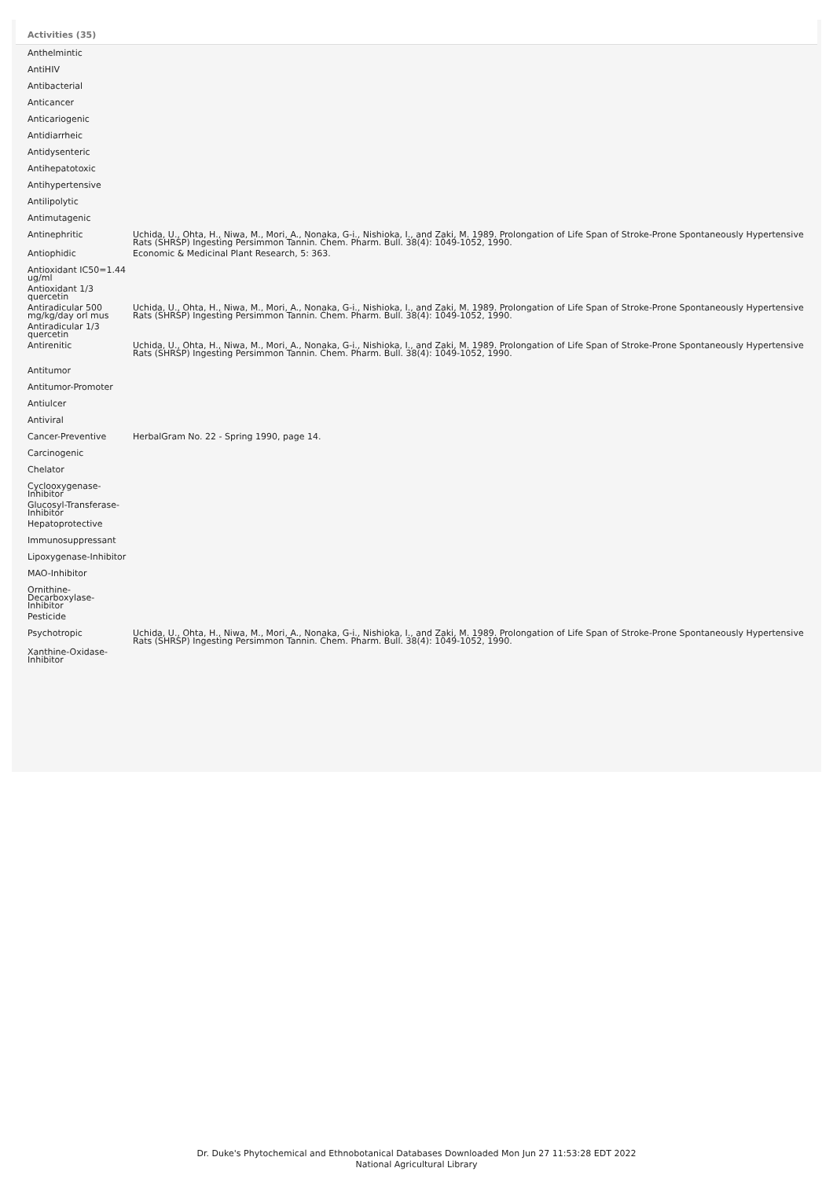Activities (35)
| Anthelmintic | |
| AntiHIV | |
| Antibacterial | |
| Anticancer | |
| Anticariogenic | |
| Antidiarrheic | |
| Antidysenteric | |
| Antihepatotoxic | |
| Antihypertensive | |
| Antilipolytic | |
| Antimutagenic | |
| Antinephritic | Uchida, U., Ohta, H., Niwa, M., Mori, A., Nonaka, G-i., Nishioka, I., and Zaki, M. 1989. Prolongation of Life Span of Stroke-Prone Spontaneously Hypertensive Rats (SHRSP) Ingesting Persimmon Tannin. Chem. Pharm. Bull. 38(4): 1049-1052, 1990. |
| Antiophidic | Economic & Medicinal Plant Research, 5: 363. |
| Antioxidant IC50=1.44 ug/ml | |
| Antioxidant 1/3 quercetin | |
| Antiradicular 500 mg/kg/day orl mus | Uchida, U., Ohta, H., Niwa, M., Mori, A., Nonaka, G-i., Nishioka, I., and Zaki, M. 1989. Prolongation of Life Span of Stroke-Prone Spontaneously Hypertensive Rats (SHRSP) Ingesting Persimmon Tannin. Chem. Pharm. Bull. 38(4): 1049-1052, 1990. |
| Antiradicular 1/3 quercetin | |
| Antirenitic | Uchida, U., Ohta, H., Niwa, M., Mori, A., Nonaka, G-i., Nishioka, I., and Zaki, M. 1989. Prolongation of Life Span of Stroke-Prone Spontaneously Hypertensive Rats (SHRSP) Ingesting Persimmon Tannin. Chem. Pharm. Bull. 38(4): 1049-1052, 1990. |
| Antitumor | |
| Antitumor-Promoter | |
| Antiulcer | |
| Antiviral | |
| Cancer-Preventive | HerbalGram No. 22 - Spring 1990, page 14. |
| Carcinogenic | |
| Chelator | |
| Cyclooxygenase-Inhibitor | |
| Glucosyl-Transferase-Inhibitor | |
| Hepatoprotective | |
| Immunosuppressant | |
| Lipoxygenase-Inhibitor | |
| MAO-Inhibitor | |
| Ornithine-Decarboxylase-Inhibitor | |
| Pesticide | |
| Psychotropic | Uchida, U., Ohta, H., Niwa, M., Mori, A., Nonaka, G-i., Nishioka, I., and Zaki, M. 1989. Prolongation of Life Span of Stroke-Prone Spontaneously Hypertensive Rats (SHRSP) Ingesting Persimmon Tannin. Chem. Pharm. Bull. 38(4): 1049-1052, 1990. |
| Xanthine-Oxidase-Inhibitor | |
Dr. Duke's Phytochemical and Ethnobotanical Databases Downloaded Mon Jun 27 11:53:28 EDT 2022
National Agricultural Library